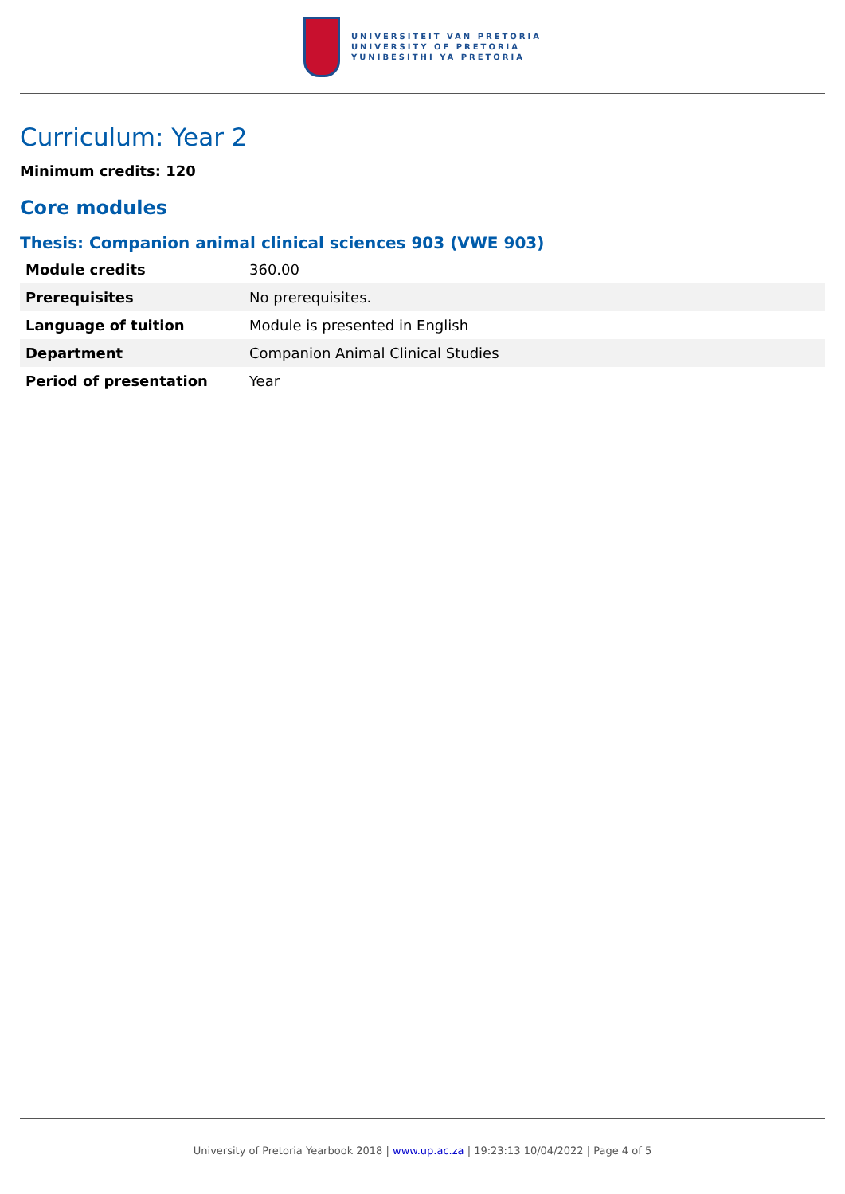UNIVERSITEIT VAN PRETORIA
UNIVERSITY OF PRETORIA
YUNIBESITHI YA PRETORIA
Curriculum: Year 2
Minimum credits: 120
Core modules
Thesis: Companion animal clinical sciences 903 (VWE 903)
| Module credits | 360.00 |
| Prerequisites | No prerequisites. |
| Language of tuition | Module is presented in English |
| Department | Companion Animal Clinical Studies |
| Period of presentation | Year |
University of Pretoria Yearbook 2018 | www.up.ac.za | 19:23:13 10/04/2022 | Page 4 of 5